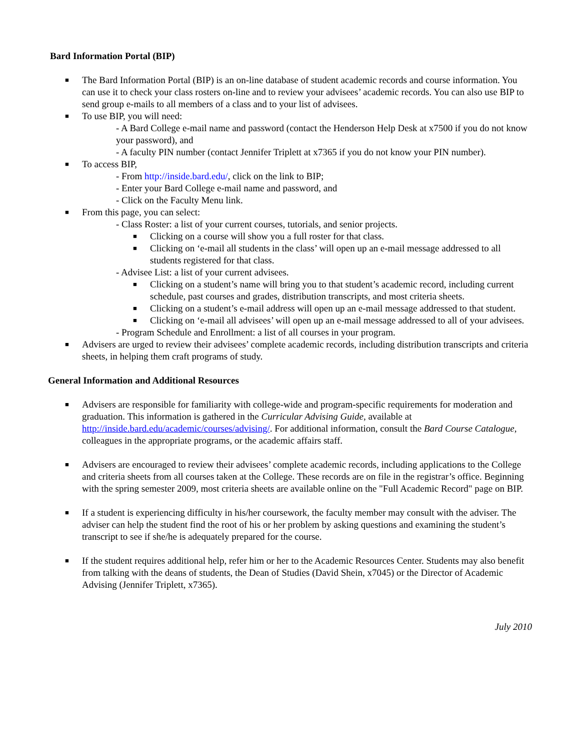Bard Information Portal (BIP)
■ The Bard Information Portal (BIP) is an on-line database of student academic records and course information. You can use it to check your class rosters on-line and to review your advisees’ academic records. You can also use BIP to send group e-mails to all members of a class and to your list of advisees.
■ To use BIP, you will need:
- A Bard College e-mail name and password (contact the Henderson Help Desk at x7500 if you do not know your password), and
- A faculty PIN number (contact Jennifer Triplett at x7365 if you do not know your PIN number).
■ To access BIP,
- From http://inside.bard.edu/, click on the link to BIP;
- Enter your Bard College e-mail name and password, and
- Click on the Faculty Menu link.
■ From this page, you can select:
- Class Roster: a list of your current courses, tutorials, and senior projects.
■ Clicking on a course will show you a full roster for that class.
■ Clicking on ‘e-mail all students in the class’ will open up an e-mail message addressed to all students registered for that class.
- Advisee List: a list of your current advisees.
■ Clicking on a student’s name will bring you to that student’s academic record, including current schedule, past courses and grades, distribution transcripts, and most criteria sheets.
■ Clicking on a student’s e-mail address will open up an e-mail message addressed to that student.
■ Clicking on ‘e-mail all advisees’ will open up an e-mail message addressed to all of your advisees.
- Program Schedule and Enrollment: a list of all courses in your program.
■ Advisers are urged to review their advisees’ complete academic records, including distribution transcripts and criteria sheets, in helping them craft programs of study.
General Information and Additional Resources
■ Advisers are responsible for familiarity with college-wide and program-specific requirements for moderation and graduation. This information is gathered in the Curricular Advising Guide, available at http://inside.bard.edu/academic/courses/advising/. For additional information, consult the Bard Course Catalogue, colleagues in the appropriate programs, or the academic affairs staff.
■ Advisers are encouraged to review their advisees’ complete academic records, including applications to the College and criteria sheets from all courses taken at the College. These records are on file in the registrar’s office. Beginning with the spring semester 2009, most criteria sheets are available online on the "Full Academic Record" page on BIP.
■ If a student is experiencing difficulty in his/her coursework, the faculty member may consult with the adviser. The adviser can help the student find the root of his or her problem by asking questions and examining the student’s transcript to see if she/he is adequately prepared for the course.
■ If the student requires additional help, refer him or her to the Academic Resources Center. Students may also benefit from talking with the deans of students, the Dean of Studies (David Shein, x7045) or the Director of Academic Advising (Jennifer Triplett, x7365).
July 2010